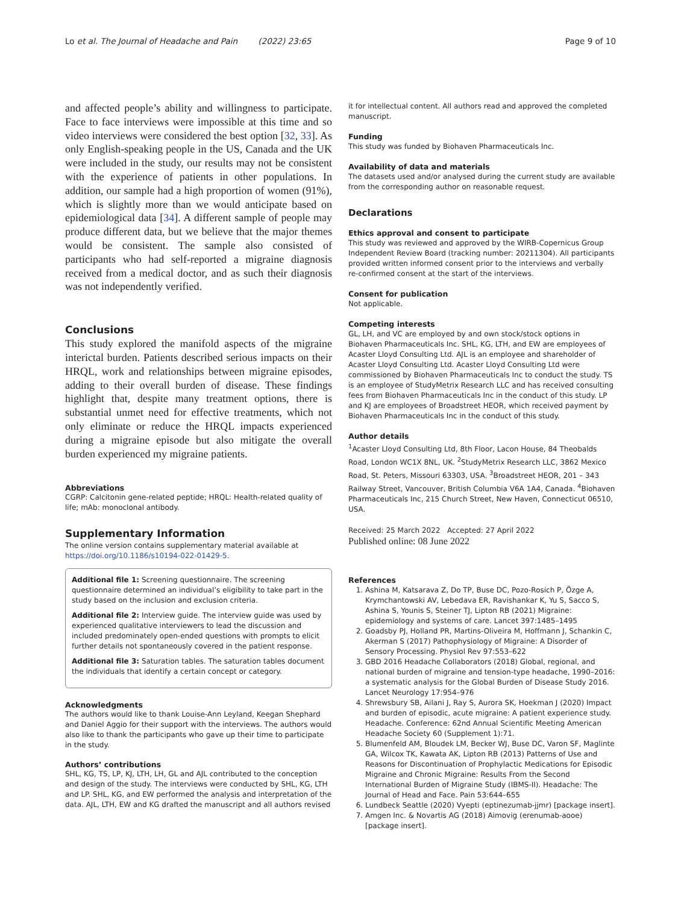Lo et al. The Journal of Headache and Pain (2022) 23:65 Page 9 of 10
and affected people’s ability and willingness to participate. Face to face interviews were impossible at this time and so video interviews were considered the best option [32, 33]. As only English-speaking people in the US, Canada and the UK were included in the study, our results may not be consistent with the experience of patients in other populations. In addition, our sample had a high proportion of women (91%), which is slightly more than we would anticipate based on epidemiological data [34]. A different sample of people may produce different data, but we believe that the major themes would be consistent. The sample also consisted of participants who had self-reported a migraine diagnosis received from a medical doctor, and as such their diagnosis was not independently verified.
Conclusions
This study explored the manifold aspects of the migraine interictal burden. Patients described serious impacts on their HRQL, work and relationships between migraine episodes, adding to their overall burden of disease. These findings highlight that, despite many treatment options, there is substantial unmet need for effective treatments, which not only eliminate or reduce the HRQL impacts experienced during a migraine episode but also mitigate the overall burden experienced my migraine patients.
Abbreviations
CGRP: Calcitonin gene-related peptide; HRQL: Health-related quality of life; mAb: monoclonal antibody.
Supplementary Information
The online version contains supplementary material available at https://doi.org/10.1186/s10194-022-01429-5.
Additional file 1: Screening questionnaire. The screening questionnaire determined an individual’s eligibility to take part in the study based on the inclusion and exclusion criteria.
Additional file 2: Interview guide. The interview guide was used by experienced qualitative interviewers to lead the discussion and included predominately open-ended questions with prompts to elicit further details not spontaneously covered in the patient response.
Additional file 3: Saturation tables. The saturation tables document the individuals that identify a certain concept or category.
Acknowledgments
The authors would like to thank Louise-Ann Leyland, Keegan Shephard and Daniel Aggio for their support with the interviews. The authors would also like to thank the participants who gave up their time to participate in the study.
Authors’ contributions
SHL, KG, TS, LP, KJ, LTH, LH, GL and AJL contributed to the conception and design of the study. The interviews were conducted by SHL, KG, LTH and LP. SHL, KG, and EW performed the analysis and interpretation of the data. AJL, LTH, EW and KG drafted the manuscript and all authors revised
it for intellectual content. All authors read and approved the completed manuscript.
Funding
This study was funded by Biohaven Pharmaceuticals Inc.
Availability of data and materials
The datasets used and/or analysed during the current study are available from the corresponding author on reasonable request.
Declarations
Ethics approval and consent to participate
This study was reviewed and approved by the WIRB-Copernicus Group Independent Review Board (tracking number: 20211304). All participants provided written informed consent prior to the interviews and verbally re-confirmed consent at the start of the interviews.
Consent for publication
Not applicable.
Competing interests
GL, LH, and VC are employed by and own stock/stock options in Biohaven Pharmaceuticals Inc. SHL, KG, LTH, and EW are employees of Acaster Lloyd Consulting Ltd. AJL is an employee and shareholder of Acaster Lloyd Consulting Ltd. Acaster Lloyd Consulting Ltd were commissioned by Biohaven Pharmaceuticals Inc to conduct the study. TS is an employee of StudyMetrix Research LLC and has received consulting fees from Biohaven Pharmaceuticals Inc in the conduct of this study. LP and KJ are employees of Broadstreet HEOR, which received payment by Biohaven Pharmaceuticals Inc in the conduct of this study.
Author details
<sup>1</sup> Acaster Lloyd Consulting Ltd, 8th Floor, Lacon House, 84 Theobalds Road, London WC1X 8NL, UK. <sup>2</sup>StudyMetrix Research LLC, 3862 Mexico Road, St. Peters, Missouri 63303, USA. <sup>3</sup>Broadstreet HEOR, 201 – 343 Railway Street, Vancouver, British Columbia V6A 1A4, Canada. <sup>4</sup>Biohaven Pharmaceuticals Inc, 215 Church Street, New Haven, Connecticut 06510, USA.
Received: 25 March 2022 Accepted: 27 April 2022
Published online: 08 June 2022
References
1. Ashina M, Katsarava Z, Do TP, Buse DC, Pozo-Rosich P, Özge A, Krymchantowski AV, Lebedava ER, Ravishankar K, Yu S, Sacco S, Ashina S, Younis S, Steiner TJ, Lipton RB (2021) Migraine: epidemiology and systems of care. Lancet 397:1485–1495
2. Goadsby PJ, Holland PR, Martins-Oliveira M, Hoffmann J, Schankin C, Akerman S (2017) Pathophysiology of Migraine: A Disorder of Sensory Processing. Physiol Rev 97:553–622
3. GBD 2016 Headache Collaborators (2018) Global, regional, and national burden of migraine and tension-type headache, 1990–2016: a systematic analysis for the Global Burden of Disease Study 2016. Lancet Neurology 17:954–976
4. Shrewsbury SB, Ailani J, Ray S, Aurora SK, Hoekman J (2020) Impact and burden of episodic, acute migraine: A patient experience study. Headache. Conference: 62nd Annual Scientific Meeting American Headache Society 60 (Supplement 1):71.
5. Blumenfeld AM, Bloudek LM, Becker WJ, Buse DC, Varon SF, Maglinte GA, Wilcox TK, Kawata AK, Lipton RB (2013) Patterns of Use and Reasons for Discontinuation of Prophylactic Medications for Episodic Migraine and Chronic Migraine: Results From the Second International Burden of Migraine Study (IBMS-II). Headache: The Journal of Head and Face. Pain 53:644–655
6. Lundbeck Seattle (2020) Vyepti (eptinezumab-jjmr) [package insert].
7. Amgen Inc. & Novartis AG (2018) Aimovig (erenumab-aooe) [package insert].